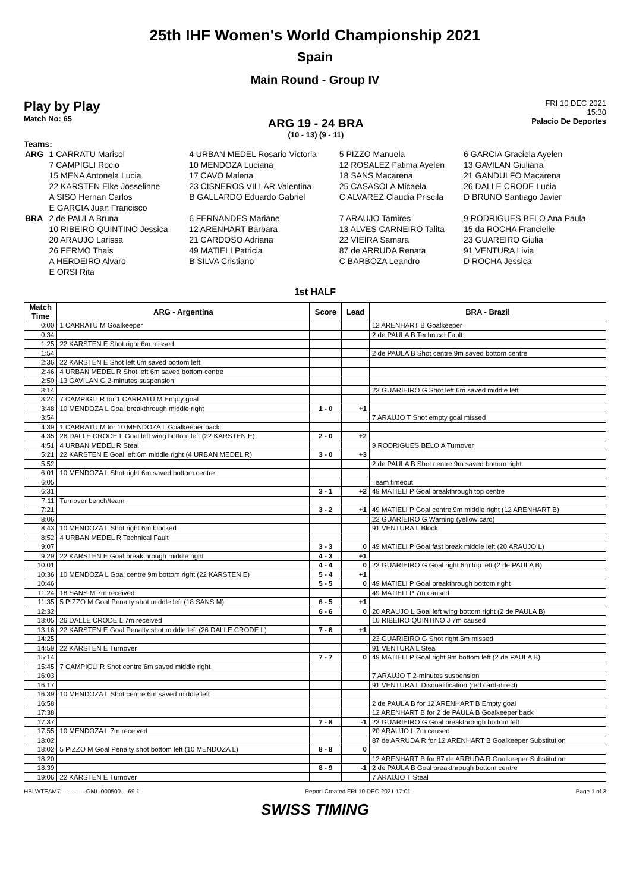25th IHF Women's World Championship 2021
Spain
Main Round - Group IV
Play by Play
Match No: 65
ARG 19 - 24 BRA
(10 - 13) (9 - 11)
FRI 10 DEC 2021
15:30
Palacio De Deportes
Teams:
| ARG | 1 CARRATU Marisol | 4 URBAN MEDEL Rosario Victoria | 5 PIZZO Manuela | 6 GARCIA Graciela Ayelen |
| | 7 CAMPIGLI Rocio | 10 MENDOZA Luciana | 12 ROSALEZ Fatima Ayelen | 13 GAVILAN Giuliana |
| | 15 MENA Antonela Lucia | 17 CAVO Malena | 18 SANS Macarena | 21 GANDULFO Macarena |
| | 22 KARSTEN Elke Josselinne | 23 CISNEROS VILLAR Valentina | 25 CASASOLA Micaela | 26 DALLE CRODE Lucia |
| | A SISO Hernan Carlos | B GALLARDO Eduardo Gabriel | C ALVAREZ Claudia Priscila | D BRUNO Santiago Javier |
| | E GARCIA Juan Francisco | | | |
| BRA | 2 de PAULA Bruna | 6 FERNANDES Mariane | 7 ARAUJO Tamires | 9 RODRIGUES BELO Ana Paula |
| | 10 RIBEIRO QUINTINO Jessica | 12 ARENHART Barbara | 13 ALVES CARNEIRO Talita | 15 da ROCHA Francielle |
| | 20 ARAUJO Larissa | 21 CARDOSO Adriana | 22 VIEIRA Samara | 23 GUAREIRO Giulia |
| | 26 FERMO Thais | 49 MATIELI Patricia | 87 de ARRUDA Renata | 91 VENTURA Livia |
| | A HERDEIRO Alvaro | B SILVA Cristiano | C BARBOZA Leandro | D ROCHA Jessica |
| | E ORSI Rita | | | |
1st HALF
| Match Time | ARG - Argentina | Score | Lead | BRA - Brazil |
| --- | --- | --- | --- | --- |
| 0:00 | 1 CARRATU M Goalkeeper | | | 12 ARENHART B Goalkeeper |
| 0:34 | | | | 2 de PAULA B Technical Fault |
| 1:25 | 22 KARSTEN E Shot right 6m missed | | | |
| 1:54 | | | | 2 de PAULA B Shot centre 9m saved bottom centre |
| 2:36 | 22 KARSTEN E Shot left 6m saved bottom left | | | |
| 2:46 | 4 URBAN MEDEL R Shot left 6m saved bottom centre | | | |
| 2:50 | 13 GAVILAN G 2-minutes suspension | | | |
| 3:14 | | | | 23 GUARIEIRO G Shot left 6m saved middle left |
| 3:24 | 7 CAMPIGLI R for 1 CARRATU M Empty goal | | | |
| 3:48 | 10 MENDOZA L Goal breakthrough middle right | 1 - 0 | +1 | |
| 3:54 | | | | 7 ARAUJO T Shot empty goal missed |
| 4:39 | 1 CARRATU M for 10 MENDOZA L Goalkeeper back | | | |
| 4:35 | 26 DALLE CRODE L Goal left wing bottom left (22 KARSTEN E) | 2 - 0 | +2 | |
| 4:51 | 4 URBAN MEDEL R Steal | | | 9 RODRIGUES BELO A Turnover |
| 5:21 | 22 KARSTEN E Goal left 6m middle right (4 URBAN MEDEL R) | 3 - 0 | +3 | |
| 5:52 | | | | 2 de PAULA B Shot centre 9m saved bottom right |
| 6:01 | 10 MENDOZA L Shot right 6m saved bottom centre | | | |
| 6:05 | | | | Team timeout |
| 6:31 | | 3 - 1 | +2 | 49 MATIELI P Goal breakthrough top centre |
| 7:11 | Turnover bench/team | | | |
| 7:21 | | 3 - 2 | +1 | 49 MATIELI P Goal centre 9m middle right (12 ARENHART B) |
| 8:06 | | | | 23 GUARIEIRO G Warning (yellow card) |
| 8:43 | 10 MENDOZA L Shot right 6m blocked | | | 91 VENTURA L Block |
| 8:52 | 4 URBAN MEDEL R Technical Fault | | | |
| 9:07 | | 3 - 3 | 0 | 49 MATIELI P Goal fast break middle left (20 ARAUJO L) |
| 9:29 | 22 KARSTEN E Goal breakthrough middle right | 4 - 3 | +1 | |
| 10:01 | | 4 - 4 | 0 | 23 GUARIEIRO G Goal right 6m top left (2 de PAULA B) |
| 10:36 | 10 MENDOZA L Goal centre 9m bottom right (22 KARSTEN E) | 5 - 4 | +1 | |
| 10:46 | | 5 - 5 | 0 | 49 MATIELI P Goal breakthrough bottom right |
| 11:24 | 18 SANS M 7m received | | | 49 MATIELI P 7m caused |
| 11:35 | 5 PIZZO M Goal Penalty shot middle left (18 SANS M) | 6 - 5 | +1 | |
| 12:32 | | 6 - 6 | 0 | 20 ARAUJO L Goal left wing bottom right (2 de PAULA B) |
| 13:05 | 26 DALLE CRODE L 7m received | | | 10 RIBEIRO QUINTINO J 7m caused |
| 13:16 | 22 KARSTEN E Goal Penalty shot middle left (26 DALLE CRODE L) | 7 - 6 | +1 | |
| 14:25 | | | | 23 GUARIEIRO G Shot right 6m missed |
| 14:59 | 22 KARSTEN E Turnover | | | 91 VENTURA L Steal |
| 15:14 | | 7 - 7 | 0 | 49 MATIELI P Goal right 9m bottom left (2 de PAULA B) |
| 15:45 | 7 CAMPIGLI R Shot centre 6m saved middle right | | | |
| 16:03 | | | | 7 ARAUJO T 2-minutes suspension |
| 16:17 | | | | 91 VENTURA L Disqualification (red card-direct) |
| 16:39 | 10 MENDOZA L Shot centre 6m saved middle left | | | |
| 16:58 | | | | 2 de PAULA B for 12 ARENHART B Empty goal |
| 17:38 | | | | 12 ARENHART B for 2 de PAULA B Goalkeeper back |
| 17:37 | | 7 - 8 | -1 | 23 GUARIEIRO G Goal breakthrough bottom left |
| 17:55 | 10 MENDOZA L 7m received | | | 20 ARAUJO L 7m caused |
| 18:02 | | | | 87 de ARRUDA R for 12 ARENHART B Goalkeeper Substitution |
| 18:02 | 5 PIZZO M Goal Penalty shot bottom left (10 MENDOZA L) | 8 - 8 | 0 | |
| 18:20 | | | | 12 ARENHART B for 87 de ARRUDA R Goalkeeper Substitution |
| 18:39 | | 8 - 9 | -1 | 2 de PAULA B Goal breakthrough bottom centre |
| 19:06 | 22 KARSTEN E Turnover | | | 7 ARAUJO T Steal |
HBLWTEAM7-------------GML-000500--_69 1 Report Created FRI 10 DEC 2021 17:01 Page 1 of 3
SWISS TIMING